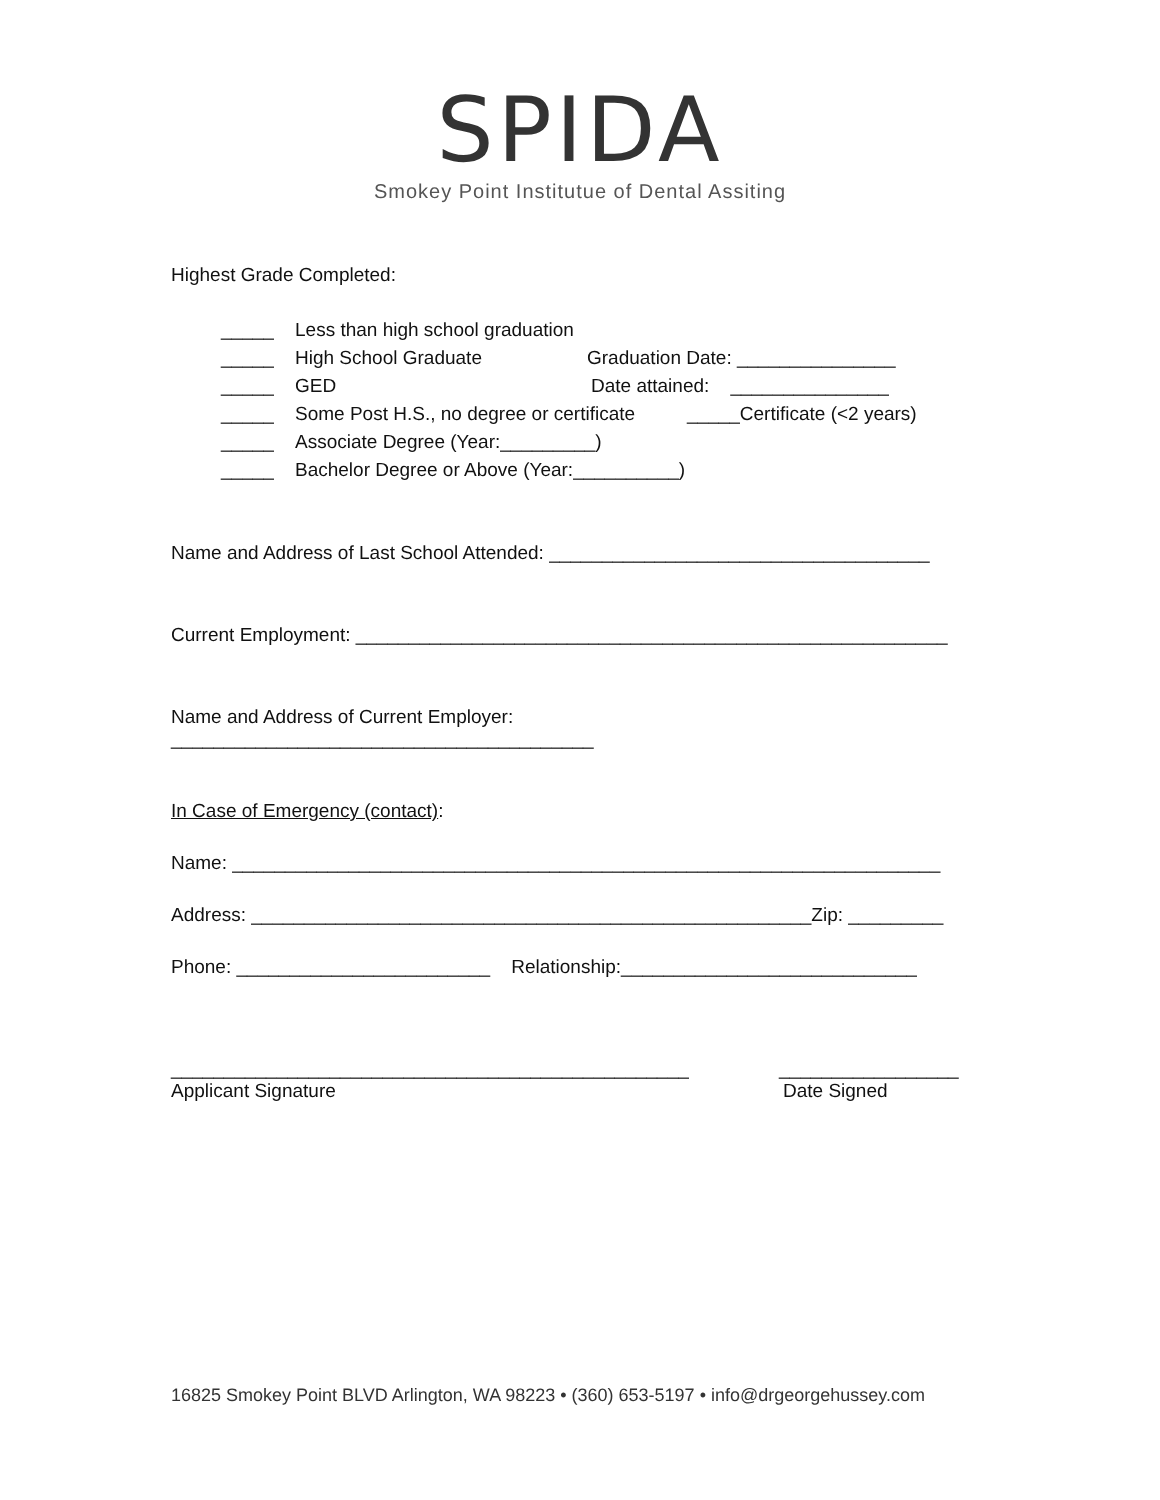SPIDA
Smokey Point Institutue of Dental Assiting
Highest Grade Completed:
_____ Less than high school graduation
_____ High School Graduate Graduation Date: _______________
_____ GED Date attained: _______________
_____ Some Post H.S., no degree or certificate _____Certificate (<2 years)
_____ Associate Degree (Year:_________)
_____ Bachelor Degree or Above (Year:__________)
Name and Address of Last School Attended: ____________________________________
Current Employment: ________________________________________________________
Name and Address of Current Employer:
________________________________________
In Case of Emergency (contact):
Name: ___________________________________________________________________
Address: _____________________________________________________Zip: _________
Phone: ________________________ Relationship:____________________________
_________________________________________________ _________________
Applicant Signature Date Signed
16825 Smokey Point BLVD Arlington, WA 98223 • (360) 653-5197 • info@drgeorgehussey.com